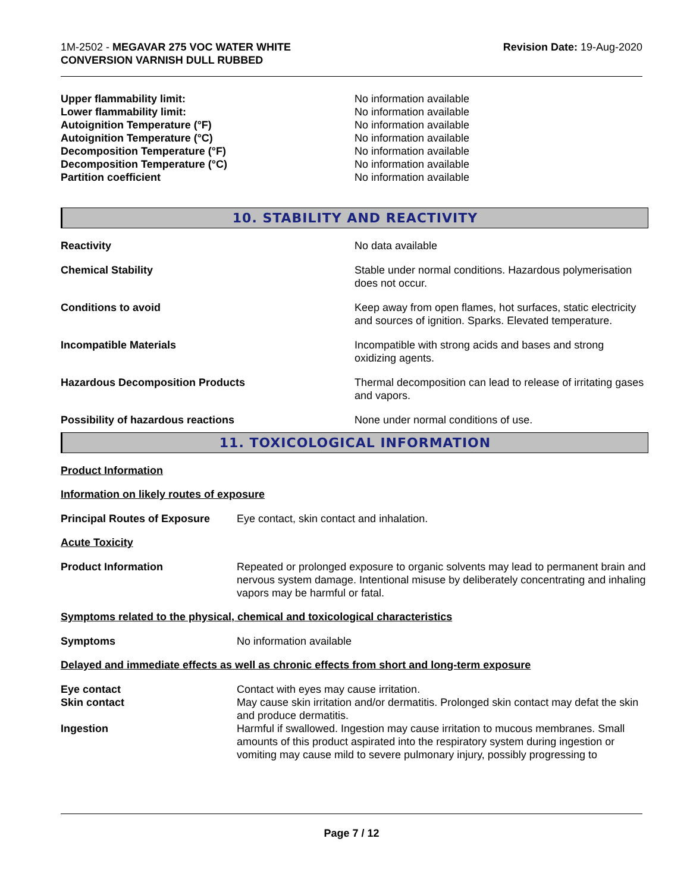1M-2502 - MEGAVAR 275 VOC WATER WHITE
CONVERSION VARNISH DULL RUBBED
Revision Date: 19-Aug-2020
| Upper flammability limit: | No information available |
| Lower flammability limit: | No information available |
| Autoignition Temperature (°F) | No information available |
| Autoignition Temperature (°C) | No information available |
| Decomposition Temperature (°F) | No information available |
| Decomposition Temperature (°C) | No information available |
| Partition coefficient | No information available |
10. STABILITY AND REACTIVITY
| Reactivity | No data available |
| Chemical Stability | Stable under normal conditions. Hazardous polymerisation does not occur. |
| Conditions to avoid | Keep away from open flames, hot surfaces, static electricity and sources of ignition. Sparks. Elevated temperature. |
| Incompatible Materials | Incompatible with strong acids and bases and strong oxidizing agents. |
| Hazardous Decomposition Products | Thermal decomposition can lead to release of irritating gases and vapors. |
| Possibility of hazardous reactions | None under normal conditions of use. |
11. TOXICOLOGICAL INFORMATION
Product Information
Information on likely routes of exposure
| Principal Routes of Exposure | Eye contact, skin contact and inhalation. |
Acute Toxicity
| Product Information | Repeated or prolonged exposure to organic solvents may lead to permanent brain and nervous system damage. Intentional misuse by deliberately concentrating and inhaling vapors may be harmful or fatal. |
Symptoms related to the physical, chemical and toxicological characteristics
| Symptoms | No information available |
Delayed and immediate effects as well as chronic effects from short and long-term exposure
| Eye contact | Contact with eyes may cause irritation. |
| Skin contact | May cause skin irritation and/or dermatitis. Prolonged skin contact may defat the skin and produce dermatitis. |
| Ingestion | Harmful if swallowed. Ingestion may cause irritation to mucous membranes. Small amounts of this product aspirated into the respiratory system during ingestion or vomiting may cause mild to severe pulmonary injury, possibly progressing to |
Page 7 / 12